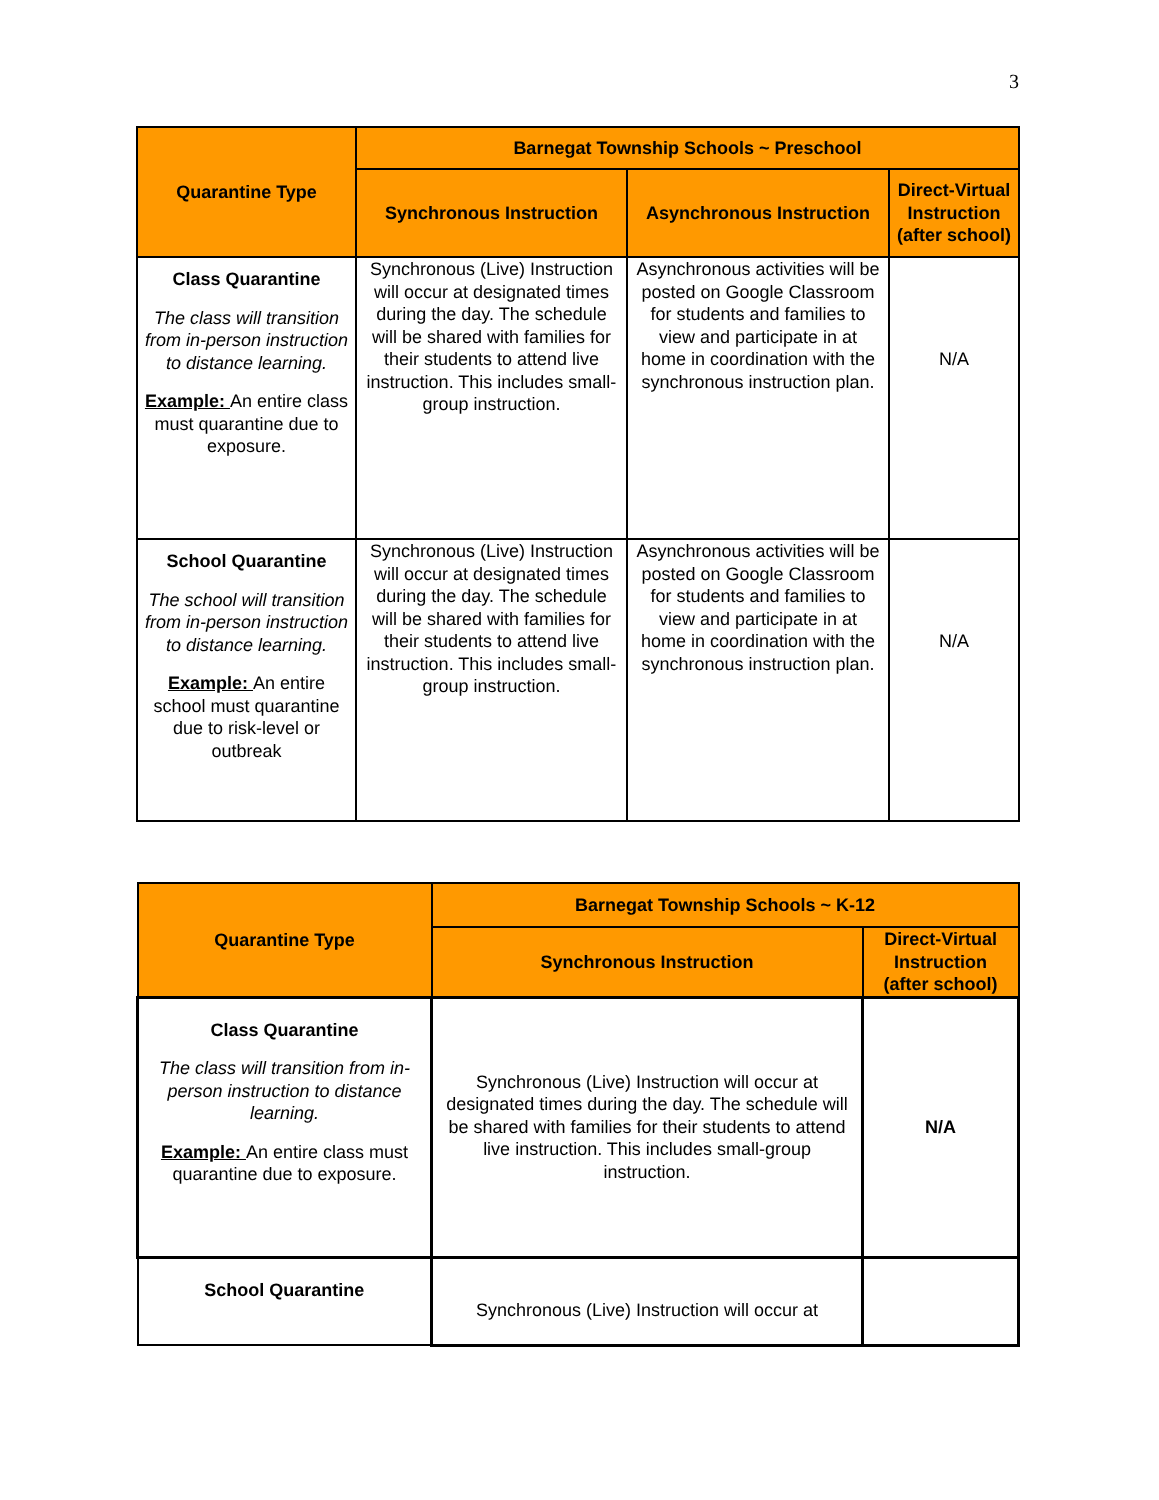3
| Quarantine Type | Barnegat Township Schools ~ Preschool | | |
| --- | --- | --- | --- |
| | Synchronous Instruction | Asynchronous Instruction | Direct-Virtual Instruction (after school) |
| Class Quarantine The class will transition from in-person instruction to distance learning. Example: An entire class must quarantine due to exposure. | Synchronous (Live) Instruction will occur at designated times during the day. The schedule will be shared with families for their students to attend live instruction. This includes small-group instruction. | Asynchronous activities will be posted on Google Classroom for students and families to view and participate in at home in coordination with the synchronous instruction plan. | N/A |
| School Quarantine The school will transition from in-person instruction to distance learning. Example: An entire school must quarantine due to risk-level or outbreak | Synchronous (Live) Instruction will occur at designated times during the day. The schedule will be shared with families for their students to attend live instruction. This includes small-group instruction. | Asynchronous activities will be posted on Google Classroom for students and families to view and participate in at home in coordination with the synchronous instruction plan. | N/A |
| Quarantine Type | Barnegat Township Schools ~ K-12 | |
| --- | --- | --- |
| | Synchronous Instruction | Direct-Virtual Instruction (after school) |
| Class Quarantine The class will transition from in-person instruction to distance learning. Example: An entire class must quarantine due to exposure. | Synchronous (Live) Instruction will occur at designated times during the day. The schedule will be shared with families for their students to attend live instruction. This includes small-group instruction. | N/A |
| School Quarantine | Synchronous (Live) Instruction will occur at | |